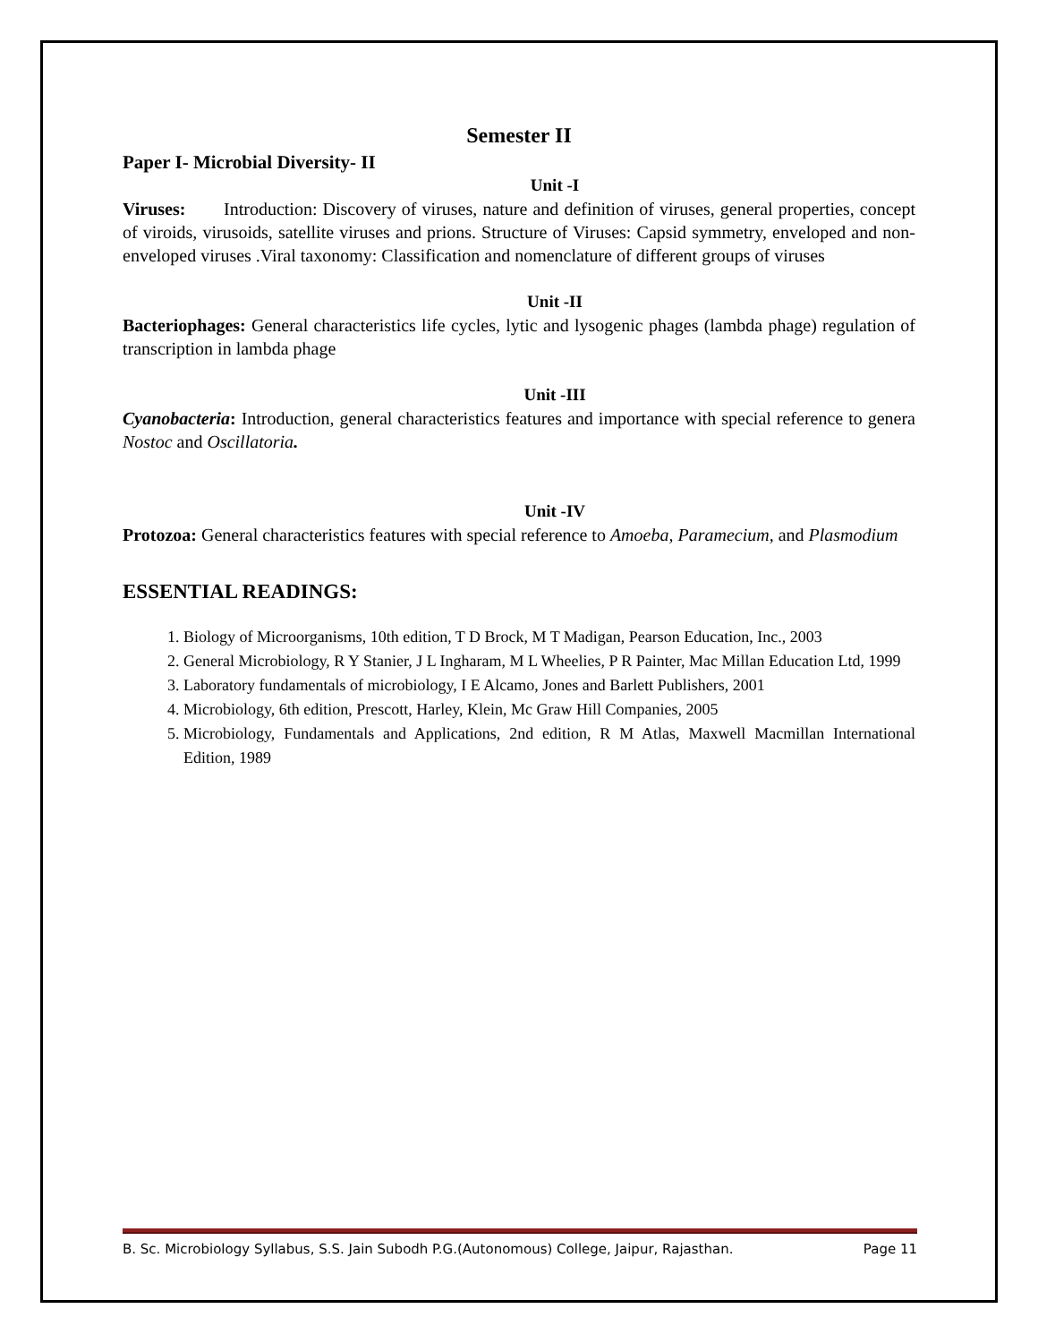Semester II
Paper I- Microbial Diversity- II
Unit -I
Viruses: Introduction: Discovery of viruses, nature and definition of viruses, general properties, concept of viroids, virusoids, satellite viruses and prions. Structure of Viruses: Capsid symmetry, enveloped and non-enveloped viruses .Viral taxonomy: Classification and nomenclature of different groups of viruses
Unit -II
Bacteriophages: General characteristics life cycles, lytic and lysogenic phages (lambda phage) regulation of transcription in lambda phage
Unit -III
Cyanobacteria: Introduction, general characteristics features and importance with special reference to genera Nostoc and Oscillatoria.
Unit -IV
Protozoa: General characteristics features with special reference to Amoeba, Paramecium, and Plasmodium
ESSENTIAL READINGS:
1. Biology of Microorganisms, 10th edition, T D Brock, M T Madigan, Pearson Education, Inc., 2003
2. General Microbiology, R Y Stanier, J L Ingharam, M L Wheelies, P R Painter, Mac Millan Education Ltd, 1999
3. Laboratory fundamentals of microbiology, I E Alcamo, Jones and Barlett Publishers, 2001
4. Microbiology, 6th edition, Prescott, Harley, Klein, Mc Graw Hill Companies, 2005
5. Microbiology, Fundamentals and Applications, 2nd edition, R M Atlas, Maxwell Macmillan International Edition, 1989
B. Sc. Microbiology Syllabus, S.S. Jain Subodh P.G.(Autonomous) College, Jaipur, Rajasthan. Page 11